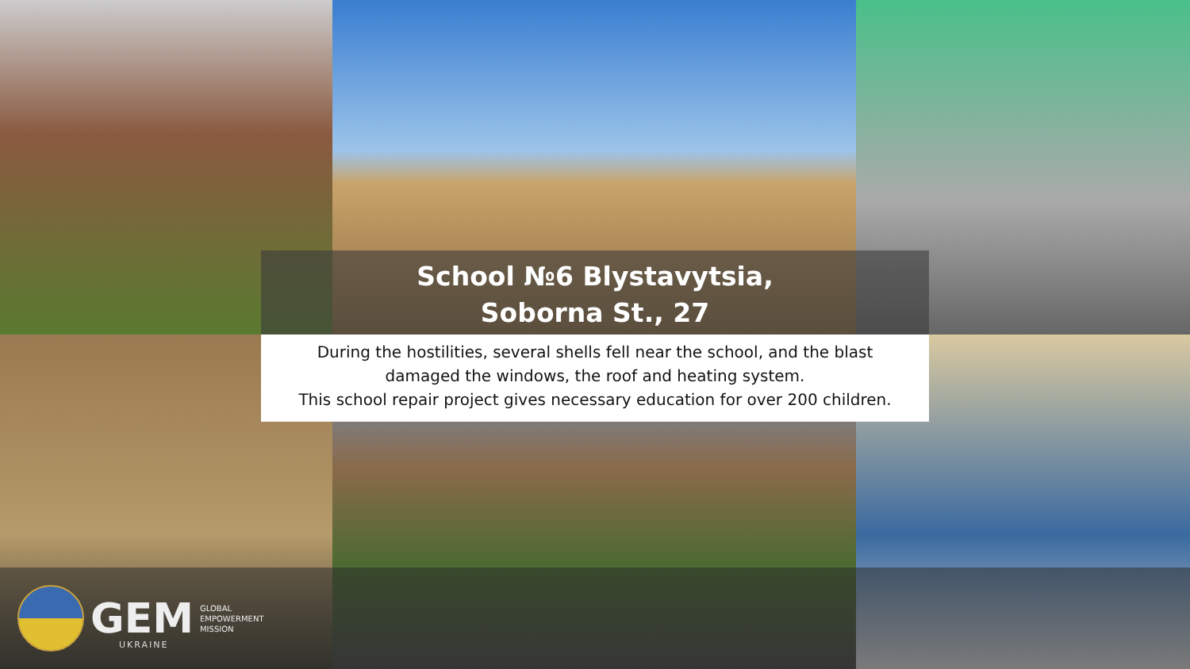School №6 Blystavytsia,
Soborna St., 27
During the hostilities, several shells fell near the school, and the blast
damaged the windows, the roof and heating system.
This school repair project gives necessary education for over 200 children.
GEM GLOBAL
EMPOWERMENT
MISSION
UKRAINE